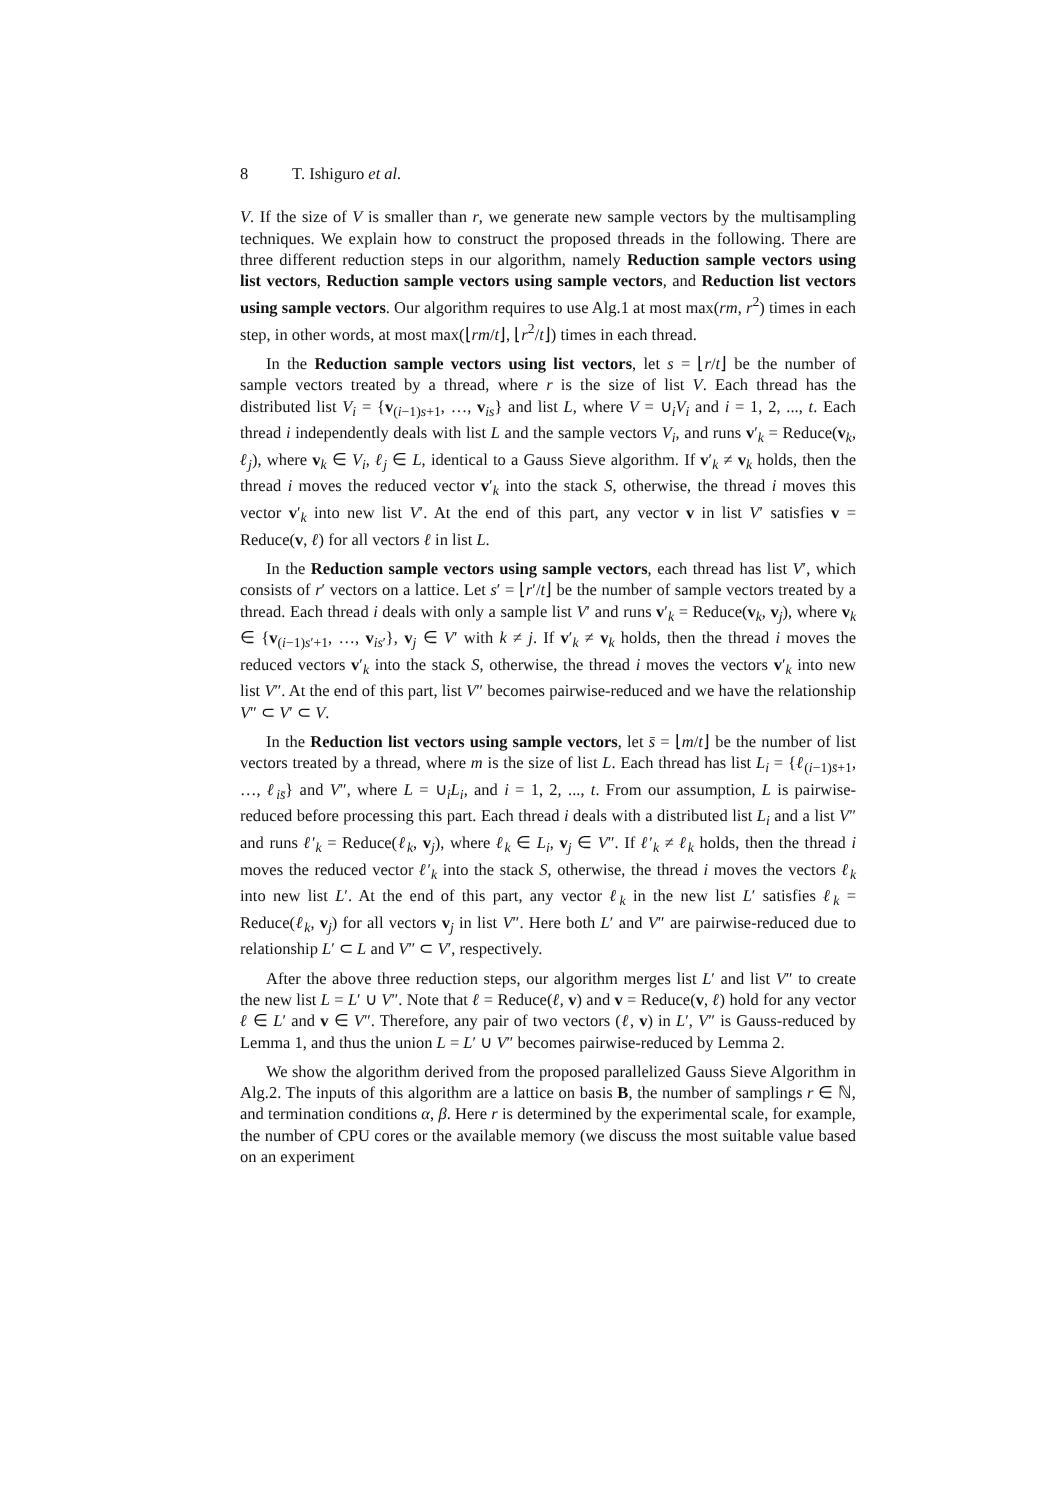8 T. Ishiguro et al.
V. If the size of V is smaller than r, we generate new sample vectors by the multisampling techniques. We explain how to construct the proposed threads in the following. There are three different reduction steps in our algorithm, namely Reduction sample vectors using list vectors, Reduction sample vectors using sample vectors, and Reduction list vectors using sample vectors. Our algorithm requires to use Alg.1 at most max(rm, r<sup>2</sup>) times in each step, in other words, at most max(⌊rm/t⌋, ⌊r<sup>2</sup>/t⌋) times in each thread.
In the Reduction sample vectors using list vectors, let s = ⌊r/t⌋ be the number of sample vectors treated by a thread, where r is the size of list V. Each thread has the distributed list V<sub>i</sub> = {v<sub>(i−1)s+1</sub>, …, v<sub>is</sub>} and list L, where V = ∪<sub>i</sub>V<sub>i</sub> and i = 1, 2, ..., t. Each thread i independently deals with list L and the sample vectors V<sub>i</sub>, and runs v′<sub>k</sub> = Reduce(v<sub>k</sub>, ℓ<sub>j</sub>), where v<sub>k</sub> ∈ V<sub>i</sub>, ℓ<sub>j</sub> ∈ L, identical to a Gauss Sieve algorithm. If v′<sub>k</sub> ≠ v<sub>k</sub> holds, then the thread i moves the reduced vector v′<sub>k</sub> into the stack S, otherwise, the thread i moves this vector v′<sub>k</sub> into new list V′. At the end of this part, any vector v in list V′ satisfies v = Reduce(v, ℓ) for all vectors ℓ in list L.
In the Reduction sample vectors using sample vectors, each thread has list V′, which consists of r′ vectors on a lattice. Let s′ = ⌊r′/t⌋ be the number of sample vectors treated by a thread. Each thread i deals with only a sample list V′ and runs v′<sub>k</sub> = Reduce(v<sub>k</sub>, v<sub>j</sub>), where v<sub>k</sub> ∈ {v<sub>(i−1)s′+1</sub>, …, v<sub>is′</sub>}, v<sub>j</sub> ∈ V′ with k ≠ j. If v′<sub>k</sub> ≠ v<sub>k</sub> holds, then the thread i moves the reduced vectors v′<sub>k</sub> into the stack S, otherwise, the thread i moves the vectors v′<sub>k</sub> into new list V″. At the end of this part, list V″ becomes pairwise-reduced and we have the relationship V″ ⊂ V′ ⊂ V.
In the Reduction list vectors using sample vectors, let s̄ = ⌊m/t⌋ be the number of list vectors treated by a thread, where m is the size of list L. Each thread has list L<sub>i</sub> = {ℓ<sub>(i−1)s̄+1</sub>, …, ℓ<sub>is̄</sub>} and V″, where L = ∪<sub>i</sub>L<sub>i</sub>, and i = 1, 2, ..., t. From our assumption, L is pairwise-reduced before processing this part. Each thread i deals with a distributed list L<sub>i</sub> and a list V″ and runs ℓ′<sub>k</sub> = Reduce(ℓ<sub>k</sub>, v<sub>j</sub>), where ℓ<sub>k</sub> ∈ L<sub>i</sub>, v<sub>j</sub> ∈ V″. If ℓ′<sub>k</sub> ≠ ℓ<sub>k</sub> holds, then the thread i moves the reduced vector ℓ′<sub>k</sub> into the stack S, otherwise, the thread i moves the vectors ℓ<sub>k</sub> into new list L′. At the end of this part, any vector ℓ<sub>k</sub> in the new list L′ satisfies ℓ<sub>k</sub> = Reduce(ℓ<sub>k</sub>, v<sub>j</sub>) for all vectors v<sub>j</sub> in list V″. Here both L′ and V″ are pairwise-reduced due to relationship L′ ⊂ L and V″ ⊂ V′, respectively.
After the above three reduction steps, our algorithm merges list L′ and list V″ to create the new list L = L′ ∪ V″. Note that ℓ = Reduce(ℓ, v) and v = Reduce(v, ℓ) hold for any vector ℓ ∈ L′ and v ∈ V″. Therefore, any pair of two vectors (ℓ, v) in L′, V″ is Gauss-reduced by Lemma 1, and thus the union L = L′ ∪ V″ becomes pairwise-reduced by Lemma 2.
We show the algorithm derived from the proposed parallelized Gauss Sieve Algorithm in Alg.2. The inputs of this algorithm are a lattice on basis B, the number of samplings r ∈ ℕ, and termination conditions α, β. Here r is determined by the experimental scale, for example, the number of CPU cores or the available memory (we discuss the most suitable value based on an experiment